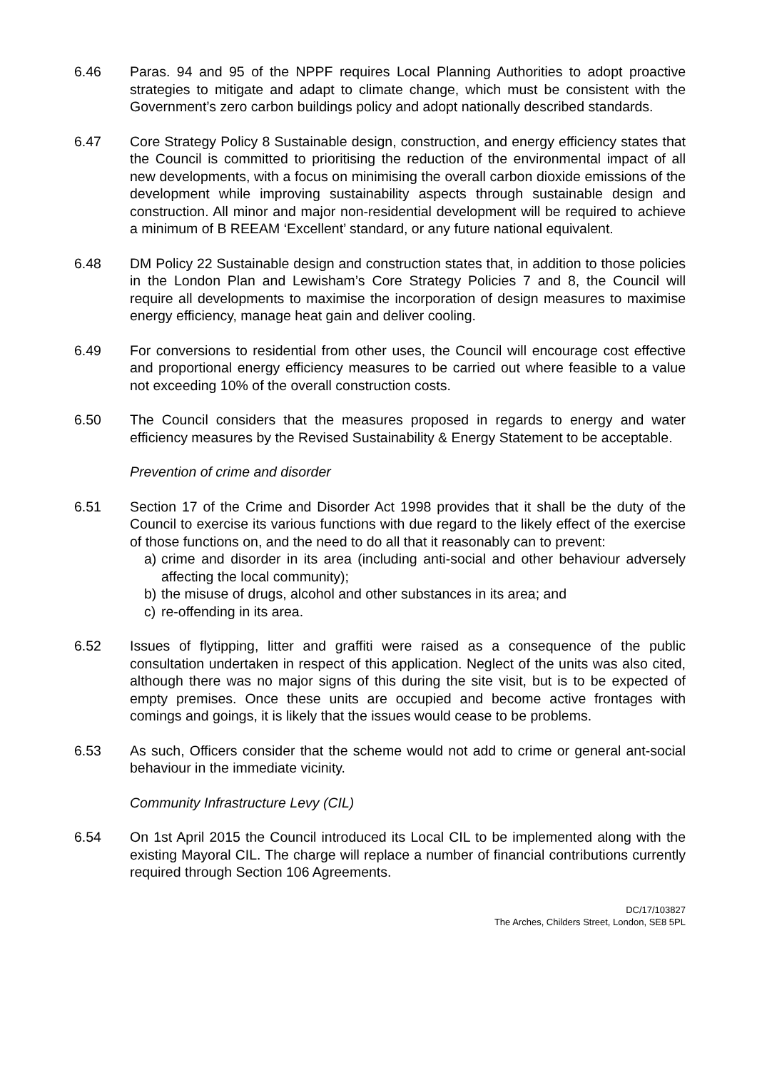6.46 Paras. 94 and 95 of the NPPF requires Local Planning Authorities to adopt proactive strategies to mitigate and adapt to climate change, which must be consistent with the Government’s zero carbon buildings policy and adopt nationally described standards.
6.47 Core Strategy Policy 8 Sustainable design, construction, and energy efficiency states that the Council is committed to prioritising the reduction of the environmental impact of all new developments, with a focus on minimising the overall carbon dioxide emissions of the development while improving sustainability aspects through sustainable design and construction. All minor and major non-residential development will be required to achieve a minimum of B REEAM ‘Excellent’ standard, or any future national equivalent.
6.48 DM Policy 22 Sustainable design and construction states that, in addition to those policies in the London Plan and Lewisham’s Core Strategy Policies 7 and 8, the Council will require all developments to maximise the incorporation of design measures to maximise energy efficiency, manage heat gain and deliver cooling.
6.49 For conversions to residential from other uses, the Council will encourage cost effective and proportional energy efficiency measures to be carried out where feasible to a value not exceeding 10% of the overall construction costs.
6.50 The Council considers that the measures proposed in regards to energy and water efficiency measures by the Revised Sustainability & Energy Statement to be acceptable.
Prevention of crime and disorder
6.51 Section 17 of the Crime and Disorder Act 1998 provides that it shall be the duty of the Council to exercise its various functions with due regard to the likely effect of the exercise of those functions on, and the need to do all that it reasonably can to prevent:
a) crime and disorder in its area (including anti-social and other behaviour adversely affecting the local community);
b) the misuse of drugs, alcohol and other substances in its area; and
c) re-offending in its area.
6.52 Issues of flytipping, litter and graffiti were raised as a consequence of the public consultation undertaken in respect of this application. Neglect of the units was also cited, although there was no major signs of this during the site visit, but is to be expected of empty premises. Once these units are occupied and become active frontages with comings and goings, it is likely that the issues would cease to be problems.
6.53 As such, Officers consider that the scheme would not add to crime or general ant-social behaviour in the immediate vicinity.
Community Infrastructure Levy (CIL)
6.54 On 1st April 2015 the Council introduced its Local CIL to be implemented along with the existing Mayoral CIL. The charge will replace a number of financial contributions currently required through Section 106 Agreements.
DC/17/103827
The Arches, Childers Street, London, SE8 5PL